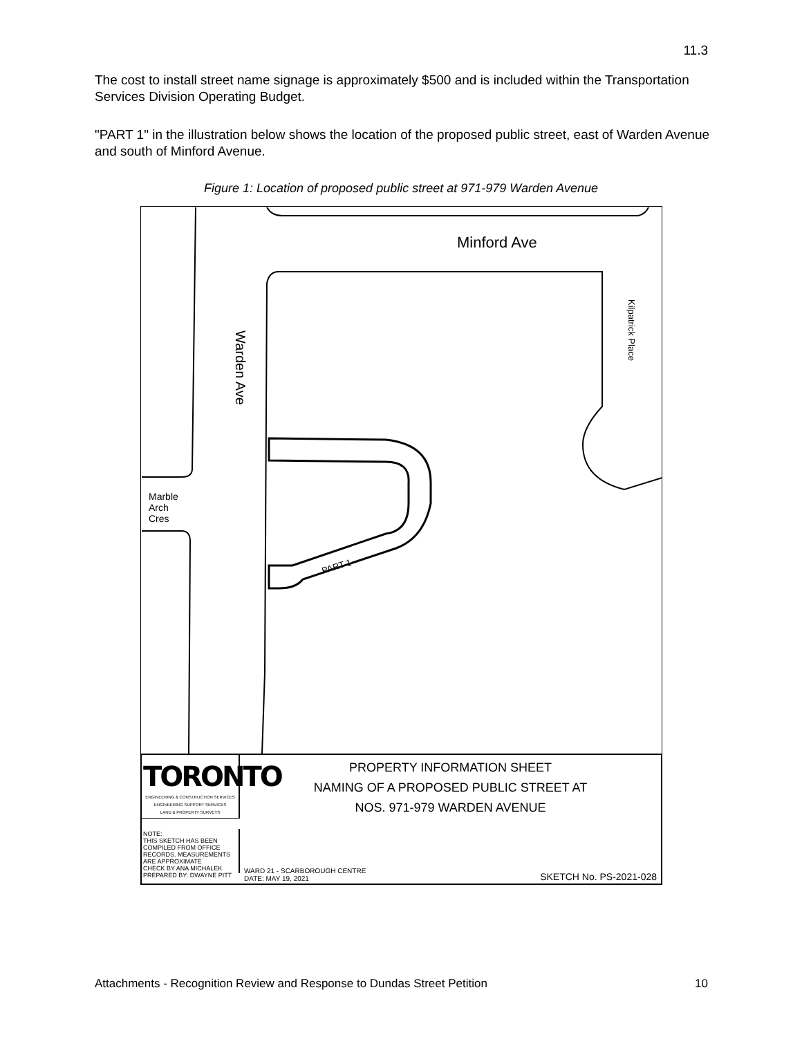11.3
The cost to install street name signage is approximately $500 and is included within the Transportation Services Division Operating Budget.
"PART 1" in the illustration below shows the location of the proposed public street, east of Warden Avenue and south of Minford Avenue.
Figure 1: Location of proposed public street at 971-979 Warden Avenue
Minford Ave
Warden Ave
Kilpatrick Place
Marble
Arch
Cres
PART 1
TORONTO
ENGINEERING & CONSTRUCTION SERVICES
ENGINEERING SUPPORT SERVICES
LAND & PROPERTY SURVEYS
PROPERTY INFORMATION SHEET
NAMING OF A PROPOSED PUBLIC STREET AT
NOS. 971-979 WARDEN AVENUE
NOTE:
THIS SKETCH HAS BEEN COMPILED FROM OFFICE RECORDS. MEASUREMENTS ARE APPROXIMATE
CHECK BY ANA MICHALEK
PREPARED BY: DWAYNE PITT
WARD 21 - SCARBOROUGH CENTRE
DATE: MAY 19, 2021 SKETCH No. PS-2021-028
Attachments - Recognition Review and Response to Dundas Street Petition 10